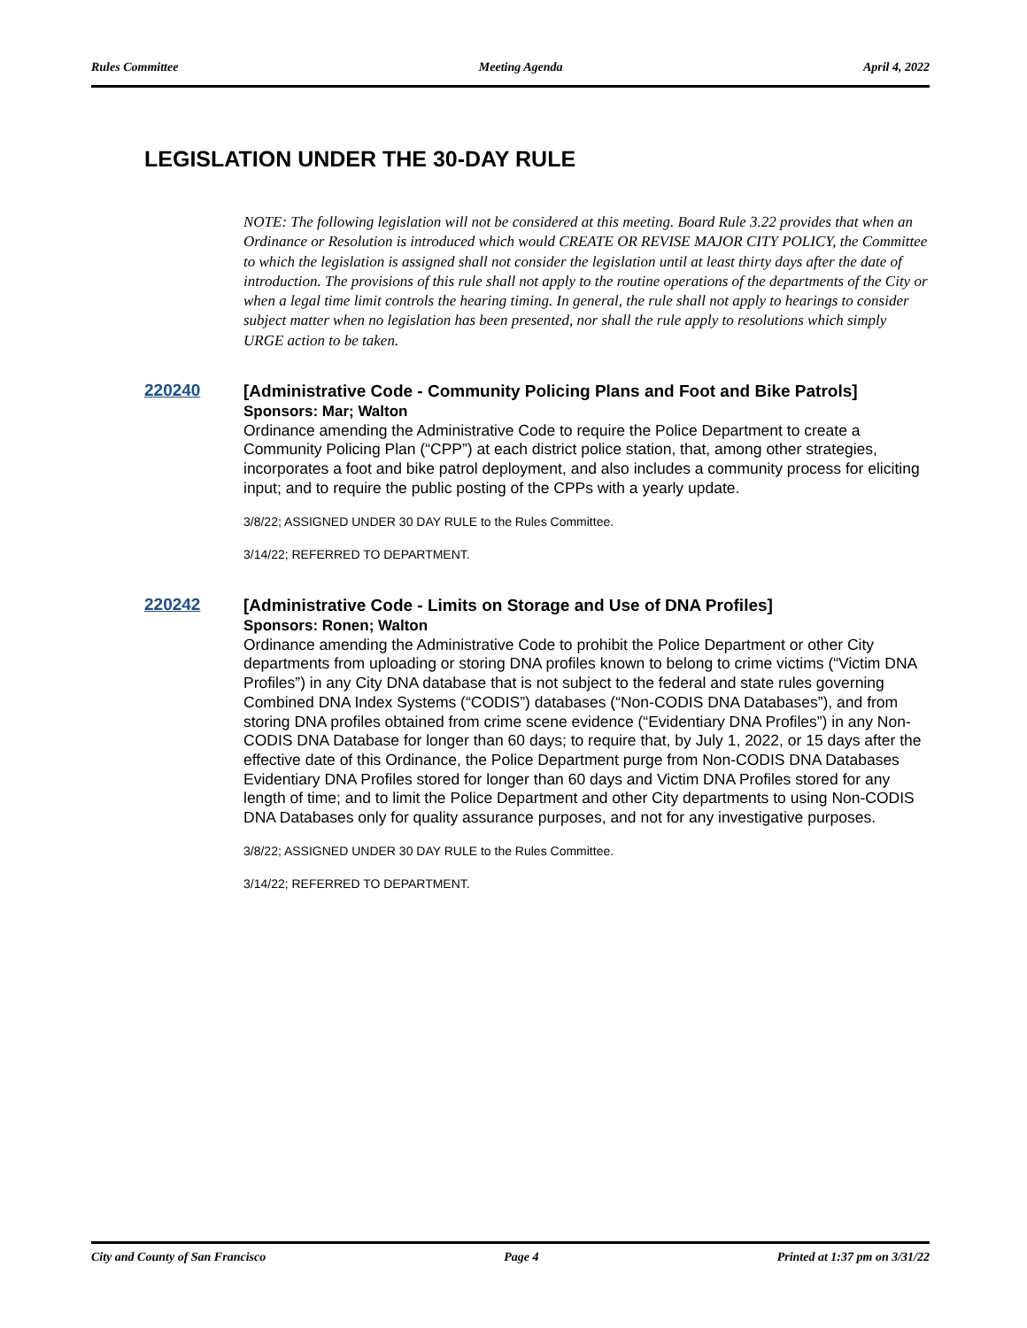Rules Committee Meeting Agenda April 4, 2022
LEGISLATION UNDER THE 30-DAY RULE
NOTE: The following legislation will not be considered at this meeting. Board Rule 3.22 provides that when an Ordinance or Resolution is introduced which would CREATE OR REVISE MAJOR CITY POLICY, the Committee to which the legislation is assigned shall not consider the legislation until at least thirty days after the date of introduction. The provisions of this rule shall not apply to the routine operations of the departments of the City or when a legal time limit controls the hearing timing. In general, the rule shall not apply to hearings to consider subject matter when no legislation has been presented, nor shall the rule apply to resolutions which simply URGE action to be taken.
220240
[Administrative Code - Community Policing Plans and Foot and Bike Patrols]
Sponsors: Mar; Walton
Ordinance amending the Administrative Code to require the Police Department to create a Community Policing Plan (“CPP”) at each district police station, that, among other strategies, incorporates a foot and bike patrol deployment, and also includes a community process for eliciting input; and to require the public posting of the CPPs with a yearly update.
3/8/22; ASSIGNED UNDER 30 DAY RULE to the Rules Committee.
3/14/22; REFERRED TO DEPARTMENT.
220242
[Administrative Code - Limits on Storage and Use of DNA Profiles]
Sponsors: Ronen; Walton
Ordinance amending the Administrative Code to prohibit the Police Department or other City departments from uploading or storing DNA profiles known to belong to crime victims (“Victim DNA Profiles”) in any City DNA database that is not subject to the federal and state rules governing Combined DNA Index Systems (“CODIS”) databases (“Non-CODIS DNA Databases”), and from storing DNA profiles obtained from crime scene evidence (“Evidentiary DNA Profiles”) in any Non-CODIS DNA Database for longer than 60 days; to require that, by July 1, 2022, or 15 days after the effective date of this Ordinance, the Police Department purge from Non-CODIS DNA Databases Evidentiary DNA Profiles stored for longer than 60 days and Victim DNA Profiles stored for any length of time; and to limit the Police Department and other City departments to using Non-CODIS DNA Databases only for quality assurance purposes, and not for any investigative purposes.
3/8/22; ASSIGNED UNDER 30 DAY RULE to the Rules Committee.
3/14/22; REFERRED TO DEPARTMENT.
City and County of San Francisco Page 4 Printed at 1:37 pm on 3/31/22